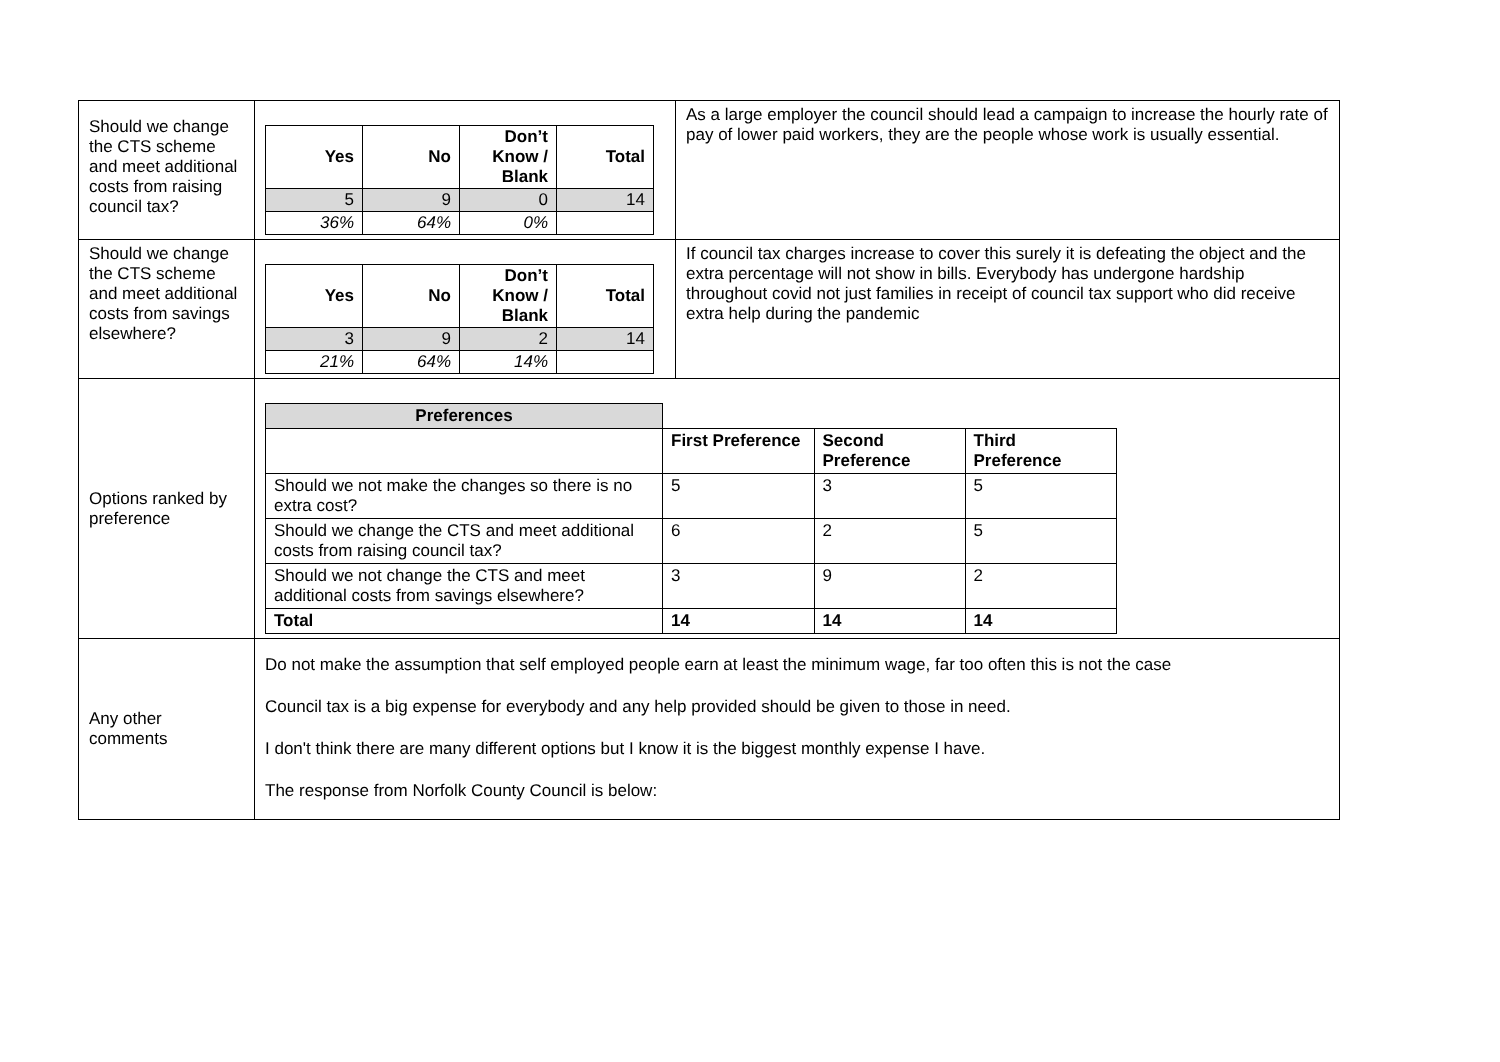| Should we change the CTS scheme and meet additional costs from raising council tax? | / Yes / No / Don’t Know / Blank / Total / / --- / --- / --- / --- / / 5 / 9 / 0 / 14 / / 36% / 64% / 0% / / | As a large employer the council should lead a campaign to increase the hourly rate of pay of lower paid workers, they are the people whose work is usually essential. |
| Should we change the CTS scheme and meet additional costs from savings elsewhere? | / Yes / No / Don’t Know / Blank / Total / / --- / --- / --- / --- / / 3 / 9 / 2 / 14 / / 21% / 64% / 14% / / | If council tax charges increase to cover this surely it is defeating the object and the extra percentage will not show in bills. Everybody has undergone hardship throughout covid not just families in receipt of council tax support who did receive extra help during the pandemic |
| Options ranked by preference | / Preferences / / / / / --- / --- / --- / --- / / / First Preference / Second Preference / Third Preference / / Should we not make the changes so there is no extra cost? / 5 / 3 / 5 / / Should we change the CTS and meet additional costs from raising council tax? / 6 / 2 / 5 / / Should we not change the CTS and meet additional costs from savings elsewhere? / 3 / 9 / 2 / / Total / 14 / 14 / 14 / | |
| Any other comments | Do not make the assumption that self employed people earn at least the minimum wage, far too often this is not the case Council tax is a big expense for everybody and any help provided should be given to those in need. I don't think there are many different options but I know it is the biggest monthly expense I have. The response from Norfolk County Council is below: | |